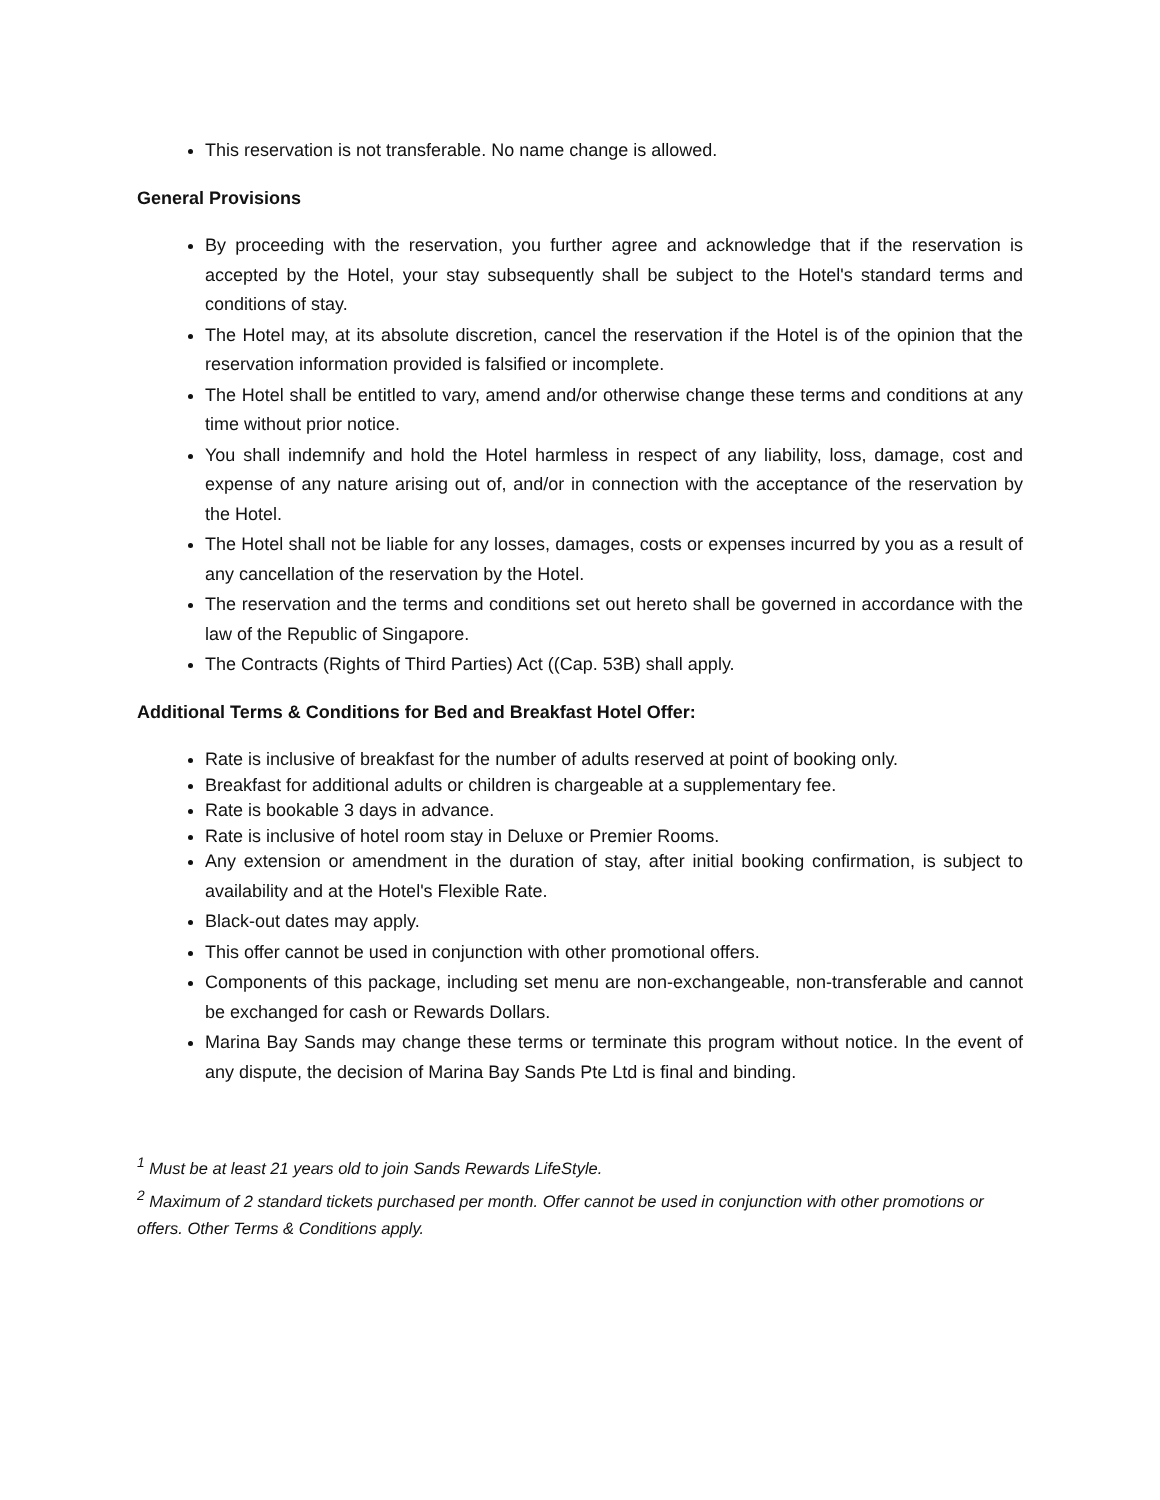This reservation is not transferable. No name change is allowed.
General Provisions
By proceeding with the reservation, you further agree and acknowledge that if the reservation is accepted by the Hotel, your stay subsequently shall be subject to the Hotel's standard terms and conditions of stay.
The Hotel may, at its absolute discretion, cancel the reservation if the Hotel is of the opinion that the reservation information provided is falsified or incomplete.
The Hotel shall be entitled to vary, amend and/or otherwise change these terms and conditions at any time without prior notice.
You shall indemnify and hold the Hotel harmless in respect of any liability, loss, damage, cost and expense of any nature arising out of, and/or in connection with the acceptance of the reservation by the Hotel.
The Hotel shall not be liable for any losses, damages, costs or expenses incurred by you as a result of any cancellation of the reservation by the Hotel.
The reservation and the terms and conditions set out hereto shall be governed in accordance with the law of the Republic of Singapore.
The Contracts (Rights of Third Parties) Act ((Cap. 53B) shall apply.
Additional Terms & Conditions for Bed and Breakfast Hotel Offer:
Rate is inclusive of breakfast for the number of adults reserved at point of booking only.
Breakfast for additional adults or children is chargeable at a supplementary fee.
Rate is bookable 3 days in advance.
Rate is inclusive of hotel room stay in Deluxe or Premier Rooms.
Any extension or amendment in the duration of stay, after initial booking confirmation, is subject to availability and at the Hotel's Flexible Rate.
Black-out dates may apply.
This offer cannot be used in conjunction with other promotional offers.
Components of this package, including set menu are non-exchangeable, non-transferable and cannot be exchanged for cash or Rewards Dollars.
Marina Bay Sands may change these terms or terminate this program without notice. In the event of any dispute, the decision of Marina Bay Sands Pte Ltd is final and binding.
<sup>1</sup> Must be at least 21 years old to join Sands Rewards LifeStyle.
<sup>2</sup> Maximum of 2 standard tickets purchased per month. Offer cannot be used in conjunction with other promotions or offers. Other Terms & Conditions apply.